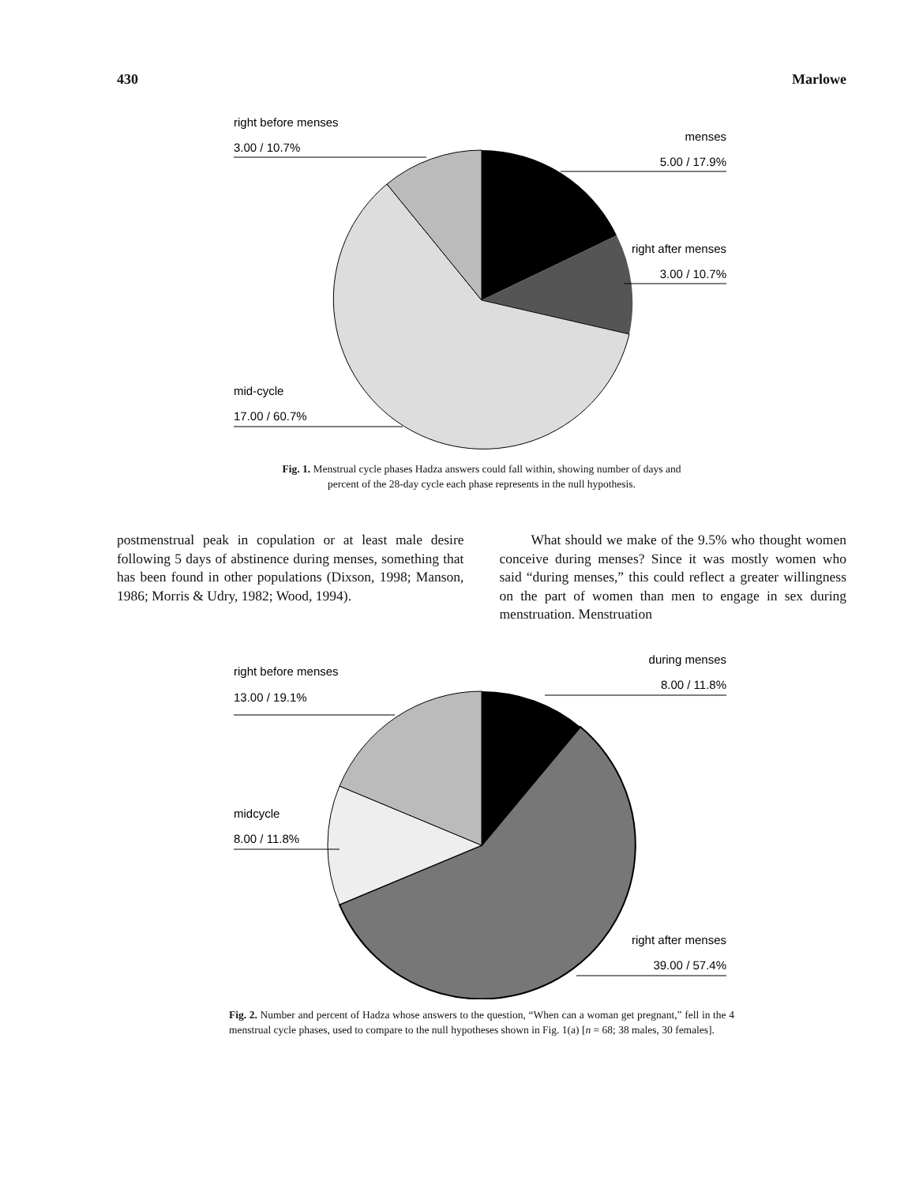430 Marlowe
right before menses
3.00 / 10.7%
menses
5.00 / 17.9%
right after menses
3.00 / 10.7%
mid-cycle
17.00 / 60.7%
Fig. 1. Menstrual cycle phases Hadza answers could fall within, showing number of days and
percent of the 28-day cycle each phase represents in the null hypothesis.
postmenstrual peak in copulation or at least male desire following 5 days of abstinence during menses, something that has been found in other populations (Dixson, 1998; Manson, 1986; Morris & Udry, 1982; Wood, 1994).
What should we make of the 9.5% who thought women conceive during menses? Since it was mostly women who said “during menses,” this could reflect a greater willingness on the part of women than men to engage in sex during menstruation. Menstruation
right before menses
13.00 / 19.1%
during menses
8.00 / 11.8%
midcycle
8.00 / 11.8%
right after menses
39.00 / 57.4%
Fig. 2. Number and percent of Hadza whose answers to the question, “When can a woman get pregnant,” fell in the 4 menstrual cycle phases, used to compare to the null hypotheses shown in Fig. 1(a) [n = 68; 38 males, 30 females].